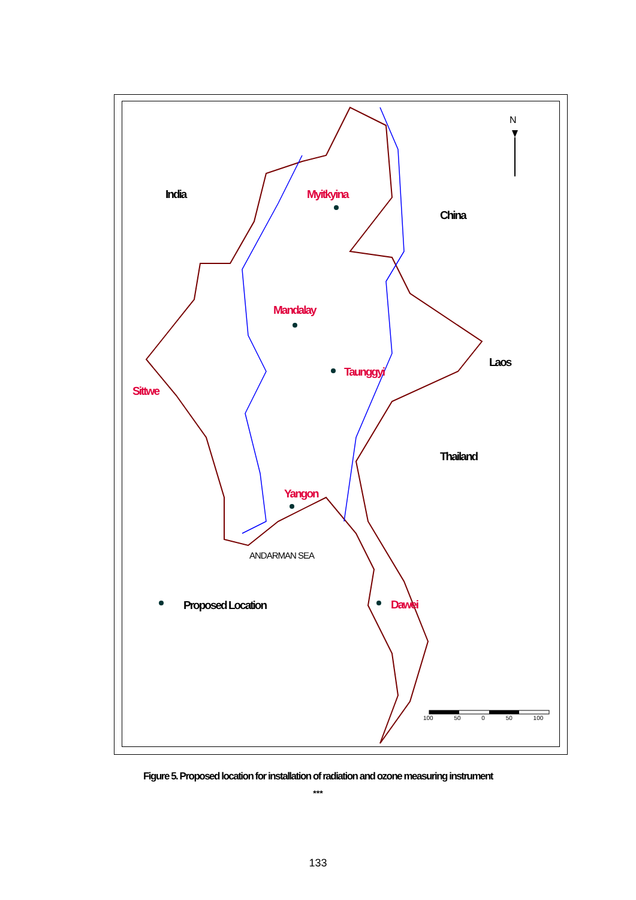India Myitkyina
China
Mandalay
Taunggyi
Laos
Sittwe
Thailand
Yangon
ANDARMAN SEA
Proposed Location Dawei
100 50 0 50 100
N
Figure 5. Proposed location for installation of radiation and ozone measuring instrument
***
133